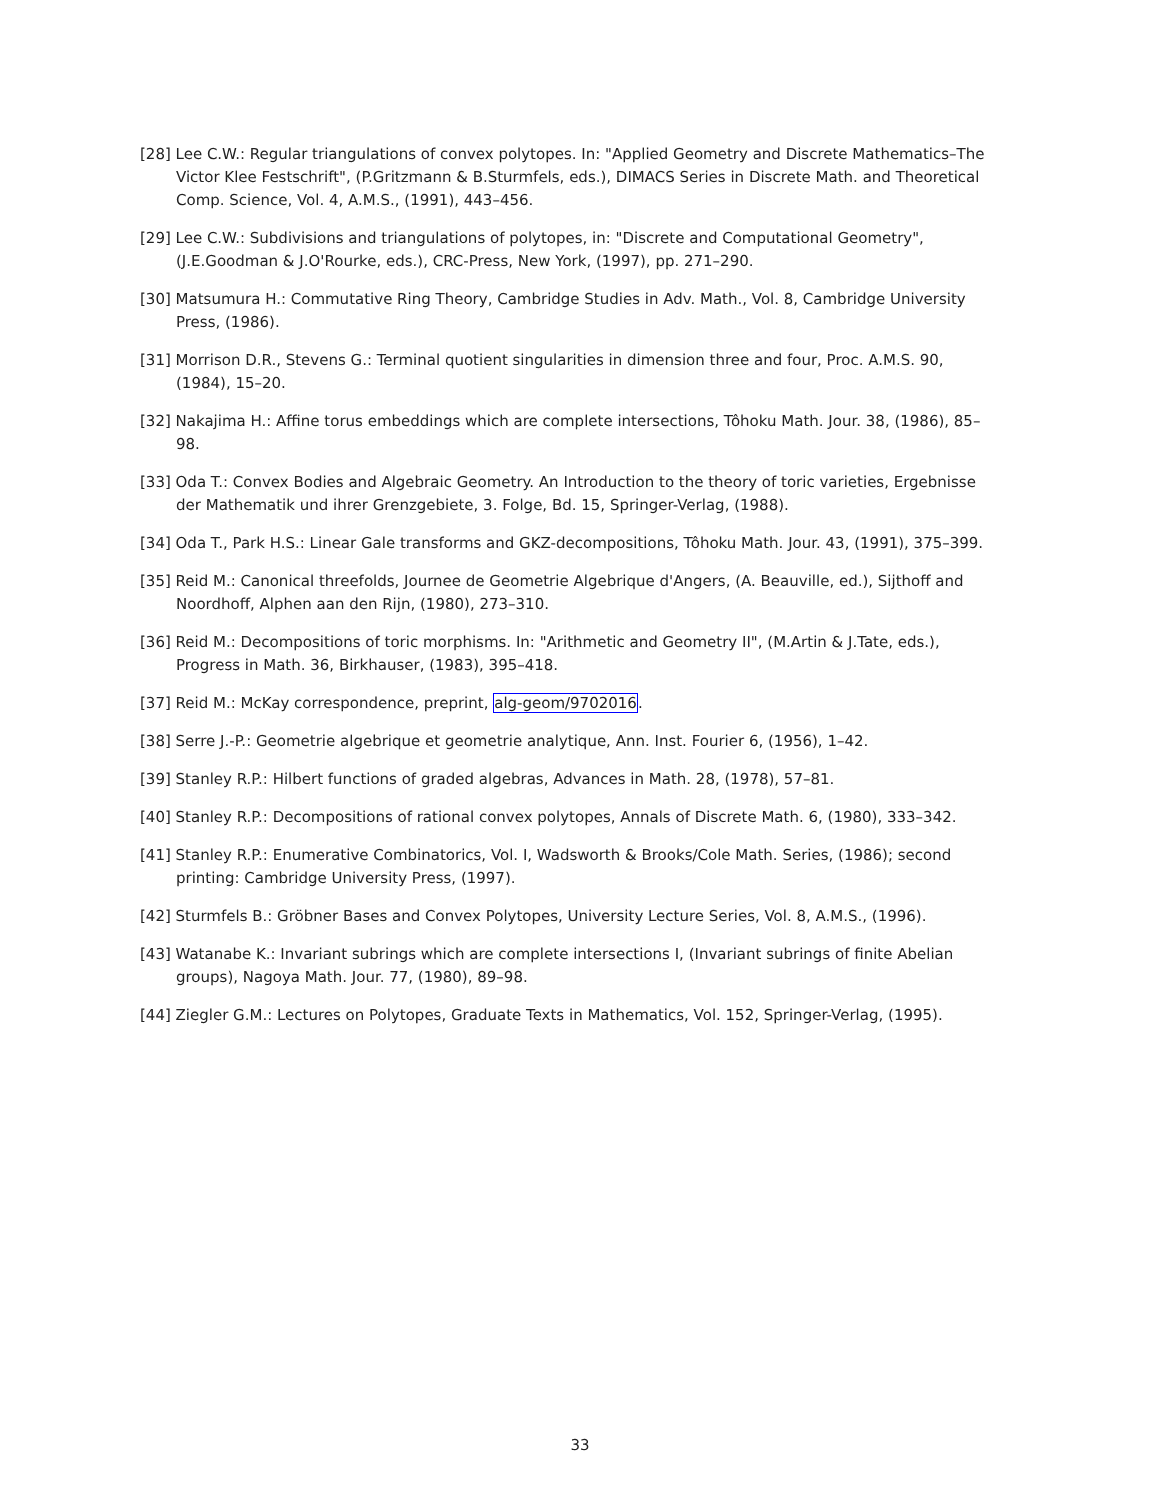[28] Lee C.W.: Regular triangulations of convex polytopes. In: "Applied Geometry and Discrete Mathematics–The Victor Klee Festschrift", (P.Gritzmann & B.Sturmfels, eds.), DIMACS Series in Discrete Math. and Theoretical Comp. Science, Vol. 4, A.M.S., (1991), 443–456.
[29] Lee C.W.: Subdivisions and triangulations of polytopes, in: "Discrete and Computational Geometry", (J.E.Goodman & J.O'Rourke, eds.), CRC-Press, New York, (1997), pp. 271–290.
[30] Matsumura H.: Commutative Ring Theory, Cambridge Studies in Adv. Math., Vol. 8, Cambridge University Press, (1986).
[31] Morrison D.R., Stevens G.: Terminal quotient singularities in dimension three and four, Proc. A.M.S. 90, (1984), 15–20.
[32] Nakajima H.: Affine torus embeddings which are complete intersections, Tôhoku Math. Jour. 38, (1986), 85–98.
[33] Oda T.: Convex Bodies and Algebraic Geometry. An Introduction to the theory of toric varieties, Ergebnisse der Mathematik und ihrer Grenzgebiete, 3. Folge, Bd. 15, Springer-Verlag, (1988).
[34] Oda T., Park H.S.: Linear Gale transforms and GKZ-decompositions, Tôhoku Math. Jour. 43, (1991), 375–399.
[35] Reid M.: Canonical threefolds, Journee de Geometrie Algebrique d'Angers, (A. Beauville, ed.), Sijthoff and Noordhoff, Alphen aan den Rijn, (1980), 273–310.
[36] Reid M.: Decompositions of toric morphisms. In: "Arithmetic and Geometry II", (M.Artin & J.Tate, eds.), Progress in Math. 36, Birkhauser, (1983), 395–418.
[37] Reid M.: McKay correspondence, preprint, alg-geom/9702016.
[38] Serre J.-P.: Geometrie algebrique et geometrie analytique, Ann. Inst. Fourier 6, (1956), 1–42.
[39] Stanley R.P.: Hilbert functions of graded algebras, Advances in Math. 28, (1978), 57–81.
[40] Stanley R.P.: Decompositions of rational convex polytopes, Annals of Discrete Math. 6, (1980), 333–342.
[41] Stanley R.P.: Enumerative Combinatorics, Vol. I, Wadsworth & Brooks/Cole Math. Series, (1986); second printing: Cambridge University Press, (1997).
[42] Sturmfels B.: Gröbner Bases and Convex Polytopes, University Lecture Series, Vol. 8, A.M.S., (1996).
[43] Watanabe K.: Invariant subrings which are complete intersections I, (Invariant subrings of finite Abelian groups), Nagoya Math. Jour. 77, (1980), 89–98.
[44] Ziegler G.M.: Lectures on Polytopes, Graduate Texts in Mathematics, Vol. 152, Springer-Verlag, (1995).
33